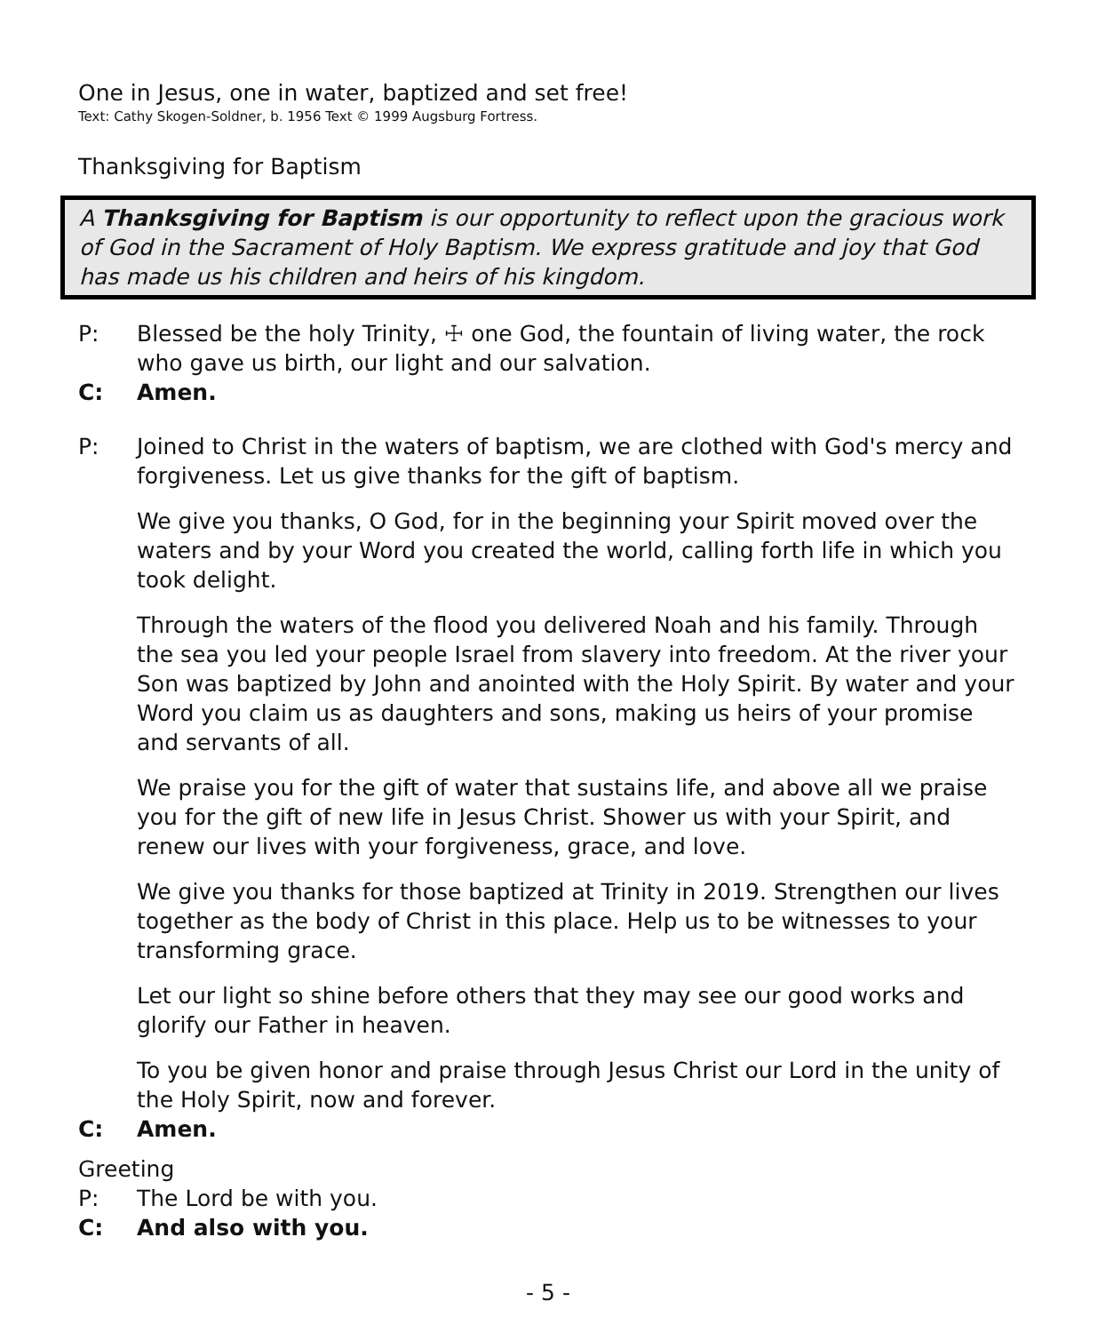One in Jesus, one in water, baptized and set free!
Text: Cathy Skogen-Soldner, b. 1956 Text © 1999 Augsburg Fortress.
Thanksgiving for Baptism
A Thanksgiving for Baptism is our opportunity to reflect upon the gracious work of God in the Sacrament of Holy Baptism. We express gratitude and joy that God has made us his children and heirs of his kingdom.
P: Blessed be the holy Trinity, ☩ one God, the fountain of living water, the rock who gave us birth, our light and our salvation.
C: Amen.
P: Joined to Christ in the waters of baptism, we are clothed with God's mercy and forgiveness. Let us give thanks for the gift of baptism.
We give you thanks, O God, for in the beginning your Spirit moved over the waters and by your Word you created the world, calling forth life in which you took delight.
Through the waters of the flood you delivered Noah and his family. Through the sea you led your people Israel from slavery into freedom. At the river your Son was baptized by John and anointed with the Holy Spirit. By water and your Word you claim us as daughters and sons, making us heirs of your promise and servants of all.
We praise you for the gift of water that sustains life, and above all we praise you for the gift of new life in Jesus Christ. Shower us with your Spirit, and renew our lives with your forgiveness, grace, and love.
We give you thanks for those baptized at Trinity in 2019. Strengthen our lives together as the body of Christ in this place. Help us to be witnesses to your transforming grace.
Let our light so shine before others that they may see our good works and glorify our Father in heaven.
To you be given honor and praise through Jesus Christ our Lord in the unity of the Holy Spirit, now and forever.
C: Amen.
Greeting
P: The Lord be with you.
C: And also with you.
- 5 -